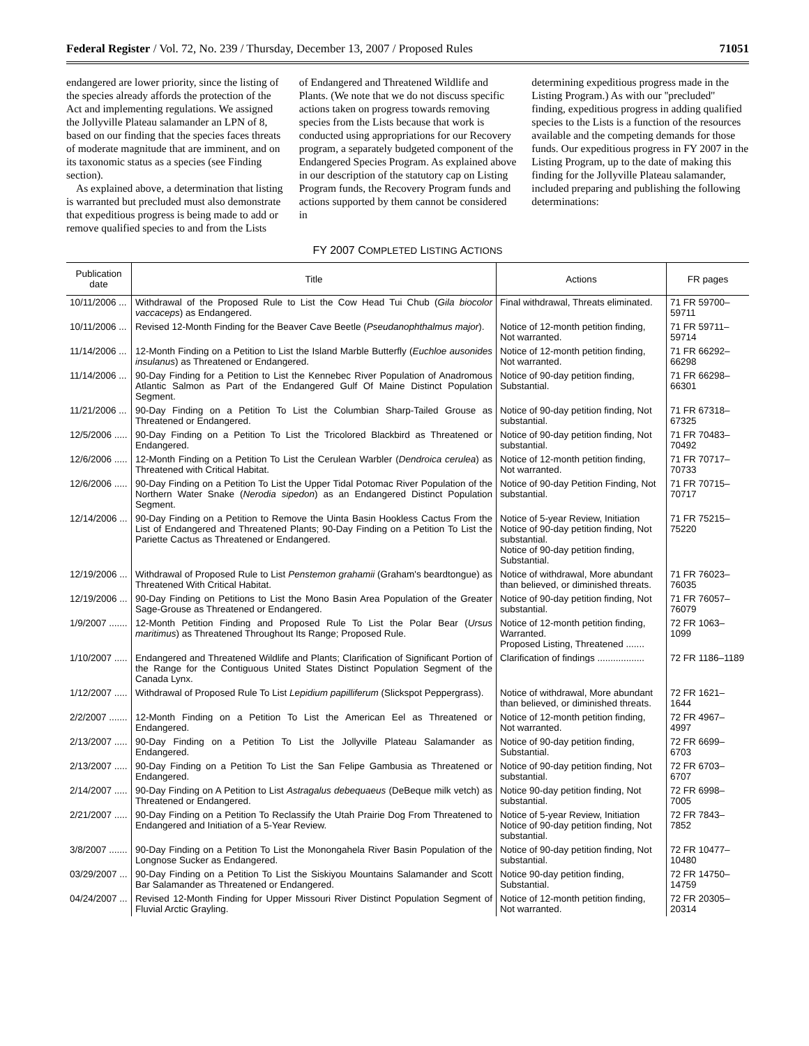Federal Register / Vol. 72, No. 239 / Thursday, December 13, 2007 / Proposed Rules 71051
endangered are lower priority, since the listing of the species already affords the protection of the Act and implementing regulations. We assigned the Jollyville Plateau salamander an LPN of 8, based on our finding that the species faces threats of moderate magnitude that are imminent, and on its taxonomic status as a species (see Finding section).
As explained above, a determination that listing is warranted but precluded must also demonstrate that expeditious progress is being made to add or remove qualified species to and from the Lists
of Endangered and Threatened Wildlife and Plants. (We note that we do not discuss specific actions taken on progress towards removing species from the Lists because that work is conducted using appropriations for our Recovery program, a separately budgeted component of the Endangered Species Program. As explained above in our description of the statutory cap on Listing Program funds, the Recovery Program funds and actions supported by them cannot be considered in
determining expeditious progress made in the Listing Program.) As with our ''precluded'' finding, expeditious progress in adding qualified species to the Lists is a function of the resources available and the competing demands for those funds. Our expeditious progress in FY 2007 in the Listing Program, up to the date of making this finding for the Jollyville Plateau salamander, included preparing and publishing the following determinations:
FY 2007 COMPLETED LISTING ACTIONS
| Publication date | Title | Actions | FR pages |
| --- | --- | --- | --- |
| 10/11/2006 ... | Withdrawal of the Proposed Rule to List the Cow Head Tui Chub ( Gila biocolor vaccaceps ) as Endangered. | Final withdrawal, Threats eliminated. | 71 FR 59700–59711 |
| 10/11/2006 ... | Revised 12-Month Finding for the Beaver Cave Beetle ( Pseudanophthalmus major ). | Notice of 12-month petition finding, Not warranted. | 71 FR 59711–59714 |
| 11/14/2006 ... | 12-Month Finding on a Petition to List the Island Marble Butterfly ( Euchloe ausonides insulanus ) as Threatened or Endangered. | Notice of 12-month petition finding, Not warranted. | 71 FR 66292–66298 |
| 11/14/2006 ... | 90-Day Finding for a Petition to List the Kennebec River Population of Anadromous Atlantic Salmon as Part of the Endangered Gulf Of Maine Distinct Population Segment. | Notice of 90-day petition finding, Substantial. | 71 FR 66298–66301 |
| 11/21/2006 ... | 90-Day Finding on a Petition To List the Columbian Sharp-Tailed Grouse as Threatened or Endangered. | Notice of 90-day petition finding, Not substantial. | 71 FR 67318–67325 |
| 12/5/2006 ..... | 90-Day Finding on a Petition To List the Tricolored Blackbird as Threatened or Endangered. | Notice of 90-day petition finding, Not substantial. | 71 FR 70483–70492 |
| 12/6/2006 ..... | 12-Month Finding on a Petition To List the Cerulean Warbler ( Dendroica cerulea ) as Threatened with Critical Habitat. | Notice of 12-month petition finding, Not warranted. | 71 FR 70717–70733 |
| 12/6/2006 ..... | 90-Day Finding on a Petition To List the Upper Tidal Potomac River Population of the Northern Water Snake ( Nerodia sipedon ) as an Endangered Distinct Population Segment. | Notice of 90-day Petition Finding, Not substantial. | 71 FR 70715–70717 |
| 12/14/2006 ... | 90-Day Finding on a Petition to Remove the Uinta Basin Hookless Cactus From the List of Endangered and Threatened Plants; 90-Day Finding on a Petition To List the Pariette Cactus as Threatened or Endangered. | Notice of 5-year Review, Initiation Notice of 90-day petition finding, Not substantial. Notice of 90-day petition finding, Substantial. | 71 FR 75215–75220 |
| 12/19/2006 ... | Withdrawal of Proposed Rule to List Penstemon grahamii (Graham's beardtongue) as Threatened With Critical Habitat. | Notice of withdrawal, More abundant than believed, or diminished threats. | 71 FR 76023–76035 |
| 12/19/2006 ... | 90-Day Finding on Petitions to List the Mono Basin Area Population of the Greater Sage-Grouse as Threatened or Endangered. | Notice of 90-day petition finding, Not substantial. | 71 FR 76057–76079 |
| 1/9/2007 ....... | 12-Month Petition Finding and Proposed Rule To List the Polar Bear ( Ursus maritimus ) as Threatened Throughout Its Range; Proposed Rule. | Notice of 12-month petition finding, Warranted. Proposed Listing, Threatened ....... | 72 FR 1063–1099 |
| 1/10/2007 ..... | Endangered and Threatened Wildlife and Plants; Clarification of Significant Portion of the Range for the Contiguous United States Distinct Population Segment of the Canada Lynx. | Clarification of findings .................. | 72 FR 1186–1189 |
| 1/12/2007 ..... | Withdrawal of Proposed Rule To List Lepidium papilliferum (Slickspot Peppergrass). | Notice of withdrawal, More abundant than believed, or diminished threats. | 72 FR 1621–1644 |
| 2/2/2007 ....... | 12-Month Finding on a Petition To List the American Eel as Threatened or Endangered. | Notice of 12-month petition finding, Not warranted. | 72 FR 4967–4997 |
| 2/13/2007 ..... | 90-Day Finding on a Petition To List the Jollyville Plateau Salamander as Endangered. | Notice of 90-day petition finding, Substantial. | 72 FR 6699–6703 |
| 2/13/2007 ..... | 90-Day Finding on a Petition To List the San Felipe Gambusia as Threatened or Endangered. | Notice of 90-day petition finding, Not substantial. | 72 FR 6703–6707 |
| 2/14/2007 ..... | 90-Day Finding on A Petition to List Astragalus debequaeus (DeBeque milk vetch) as Threatened or Endangered. | Notice 90-day petition finding, Not substantial. | 72 FR 6998–7005 |
| 2/21/2007 ..... | 90-Day Finding on a Petition To Reclassify the Utah Prairie Dog From Threatened to Endangered and Initiation of a 5-Year Review. | Notice of 5-year Review, Initiation Notice of 90-day petition finding, Not substantial. | 72 FR 7843–7852 |
| 3/8/2007 ....... | 90-Day Finding on a Petition To List the Monongahela River Basin Population of the Longnose Sucker as Endangered. | Notice of 90-day petition finding, Not substantial. | 72 FR 10477–10480 |
| 03/29/2007 ... | 90-Day Finding on a Petition To List the Siskiyou Mountains Salamander and Scott Bar Salamander as Threatened or Endangered. | Notice 90-day petition finding, Substantial. | 72 FR 14750–14759 |
| 04/24/2007 ... | Revised 12-Month Finding for Upper Missouri River Distinct Population Segment of Fluvial Arctic Grayling. | Notice of 12-month petition finding, Not warranted. | 72 FR 20305–20314 |